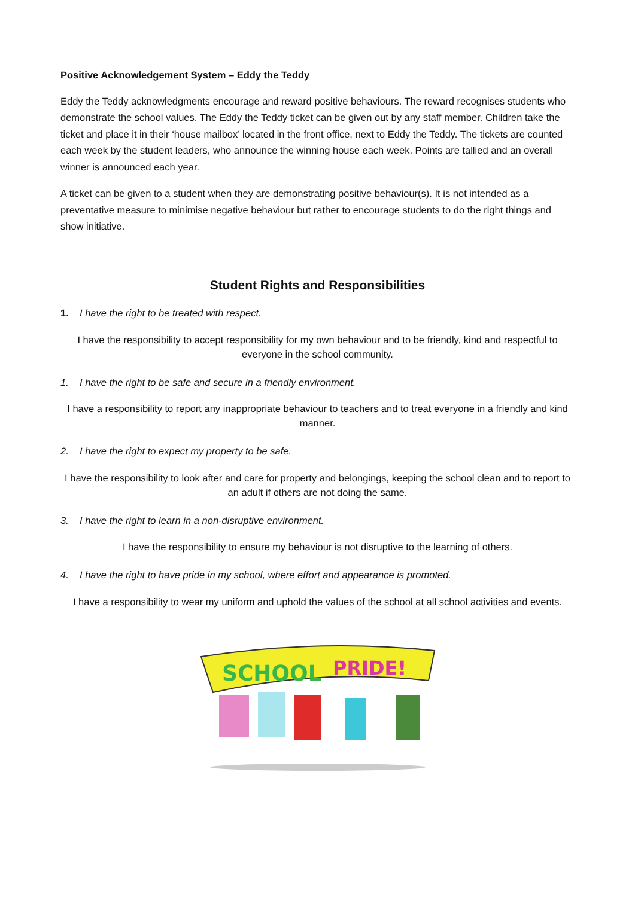Positive Acknowledgement System – Eddy the Teddy
Eddy the Teddy acknowledgments encourage and reward positive behaviours. The reward recognises students who demonstrate the school values. The Eddy the Teddy ticket can be given out by any staff member. Children take the ticket and place it in their ‘house mailbox’ located in the front office, next to Eddy the Teddy. The tickets are counted each week by the student leaders, who announce the winning house each week. Points are tallied and an overall winner is announced each year.
A ticket can be given to a student when they are demonstrating positive behaviour(s). It is not intended as a preventative measure to minimise negative behaviour but rather to encourage students to do the right things and show initiative.
Student Rights and Responsibilities
1. I have the right to be treated with respect.
I have the responsibility to accept responsibility for my own behaviour and to be friendly, kind and respectful to everyone in the school community.
1. I have the right to be safe and secure in a friendly environment.
I have a responsibility to report any inappropriate behaviour to teachers and to treat everyone in a friendly and kind manner.
2. I have the right to expect my property to be safe.
I have the responsibility to look after and care for property and belongings, keeping the school clean and to report to an adult if others are not doing the same.
3. I have the right to learn in a non-disruptive environment.
I have the responsibility to ensure my behaviour is not disruptive to the learning of others.
4. I have the right to have pride in my school, where effort and appearance is promoted.
I have a responsibility to wear my uniform and uphold the values of the school at all school activities and events.
SCHOOL
PRIDE!